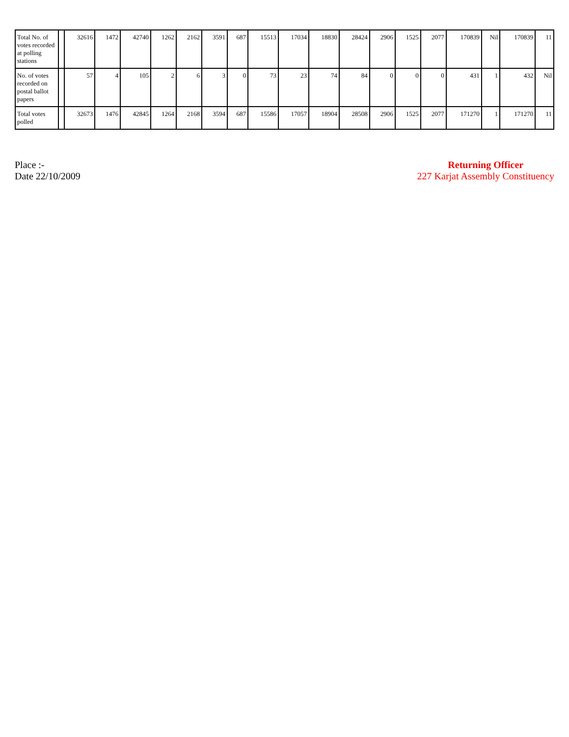| Total No. of votes recorded at polling stations | | 32616 | 1472 | 42740 | 1262 | 2162 | 3591 | 687 | 15513 | 17034 | 18830 | 28424 | 2906 | 1525 | 2077 | 170839 | Nil | 170839 | 11 |
| No. of votes recorded on postal ballot papers | | 57 | 4 | 105 | 2 | 6 | 3 | 0 | 73 | 23 | 74 | 84 | 0 | 0 | 0 | 431 | 1 | 432 | Nil |
| Total votes polled | | 32673 | 1476 | 42845 | 1264 | 2168 | 3594 | 687 | 15586 | 17057 | 18904 | 28508 | 2906 | 1525 | 2077 | 171270 | 1 | 171270 | 11 |
Place :-
Date 22/10/2009
Returning Officer
227 Karjat Assembly Constituency